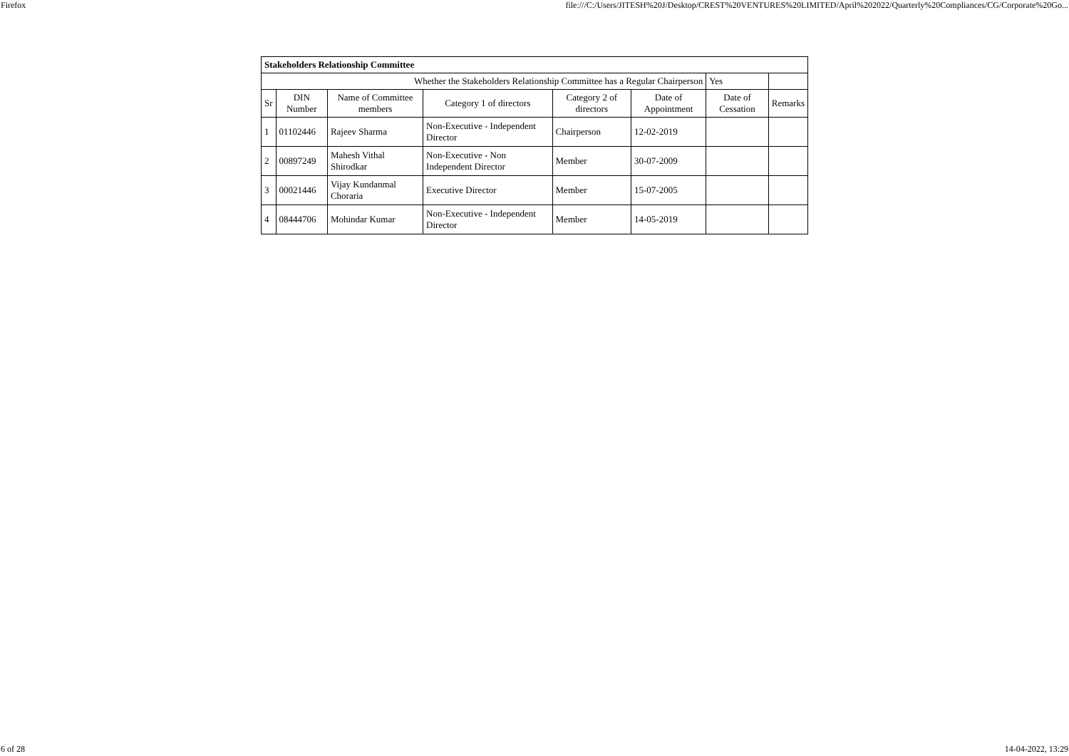Firefox file:///C:/Users/JITESH%20J/Desktop/CREST%20VENTURES%20LIMITED/April%202022/Quarterly%20Compliances/CG/Corporate%20Go...
| Stakeholders Relationship Committee | | | | | | | |
| Whether the Stakeholders Relationship Committee has a Regular Chairperson | | | | | | Yes | |
| Sr | DIN Number | Name of Committee members | Category 1 of directors | Category 2 of directors | Date of Appointment | Date of Cessation | Remarks |
| 1 | 01102446 | Rajeev Sharma | Non-Executive - Independent Director | Chairperson | 12-02-2019 | | |
| 2 | 00897249 | Mahesh Vithal Shirodkar | Non-Executive - Non Independent Director | Member | 30-07-2009 | | |
| 3 | 00021446 | Vijay Kundanmal Choraria | Executive Director | Member | 15-07-2005 | | |
| 4 | 08444706 | Mohindar Kumar | Non-Executive - Independent Director | Member | 14-05-2019 | | |
6 of 28 14-04-2022, 13:29